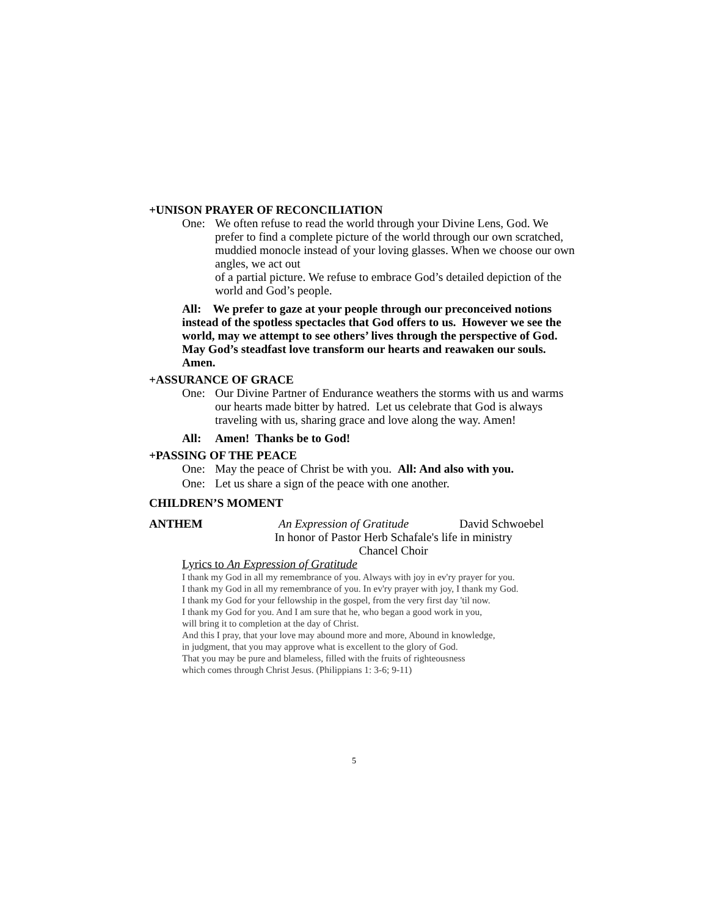+UNISON PRAYER OF RECONCILIATION
One: We often refuse to read the world through your Divine Lens, God. We prefer to find a complete picture of the world through our own scratched, muddied monocle instead of your loving glasses. When we choose our own angles, we act out
of a partial picture. We refuse to embrace God’s detailed depiction of the world and God’s people.
All: We prefer to gaze at your people through our preconceived notions instead of the spotless spectacles that God offers to us. However we see the world, may we attempt to see others’ lives through the perspective of God. May God’s steadfast love transform our hearts and reawaken our souls. Amen.
+ASSURANCE OF GRACE
One: Our Divine Partner of Endurance weathers the storms with us and warms our hearts made bitter by hatred. Let us celebrate that God is always traveling with us, sharing grace and love along the way. Amen!
All: Amen! Thanks be to God!
+PASSING OF THE PEACE
One: May the peace of Christ be with you. All: And also with you.
One: Let us share a sign of the peace with one another.
CHILDREN’S MOMENT
ANTHEM An Expression of Gratitude David Schwoebel
In honor of Pastor Herb Schafale's life in ministry
Chancel Choir
Lyrics to An Expression of Gratitude
I thank my God in all my remembrance of you. Always with joy in ev'ry prayer for you.
I thank my God in all my remembrance of you. In ev'ry prayer with joy, I thank my God.
I thank my God for your fellowship in the gospel, from the very first day 'til now.
I thank my God for you. And I am sure that he, who began a good work in you,
will bring it to completion at the day of Christ.
And this I pray, that your love may abound more and more, Abound in knowledge,
in judgment, that you may approve what is excellent to the glory of God.
That you may be pure and blameless, filled with the fruits of righteousness
which comes through Christ Jesus. (Philippians 1: 3-6; 9-11)
5